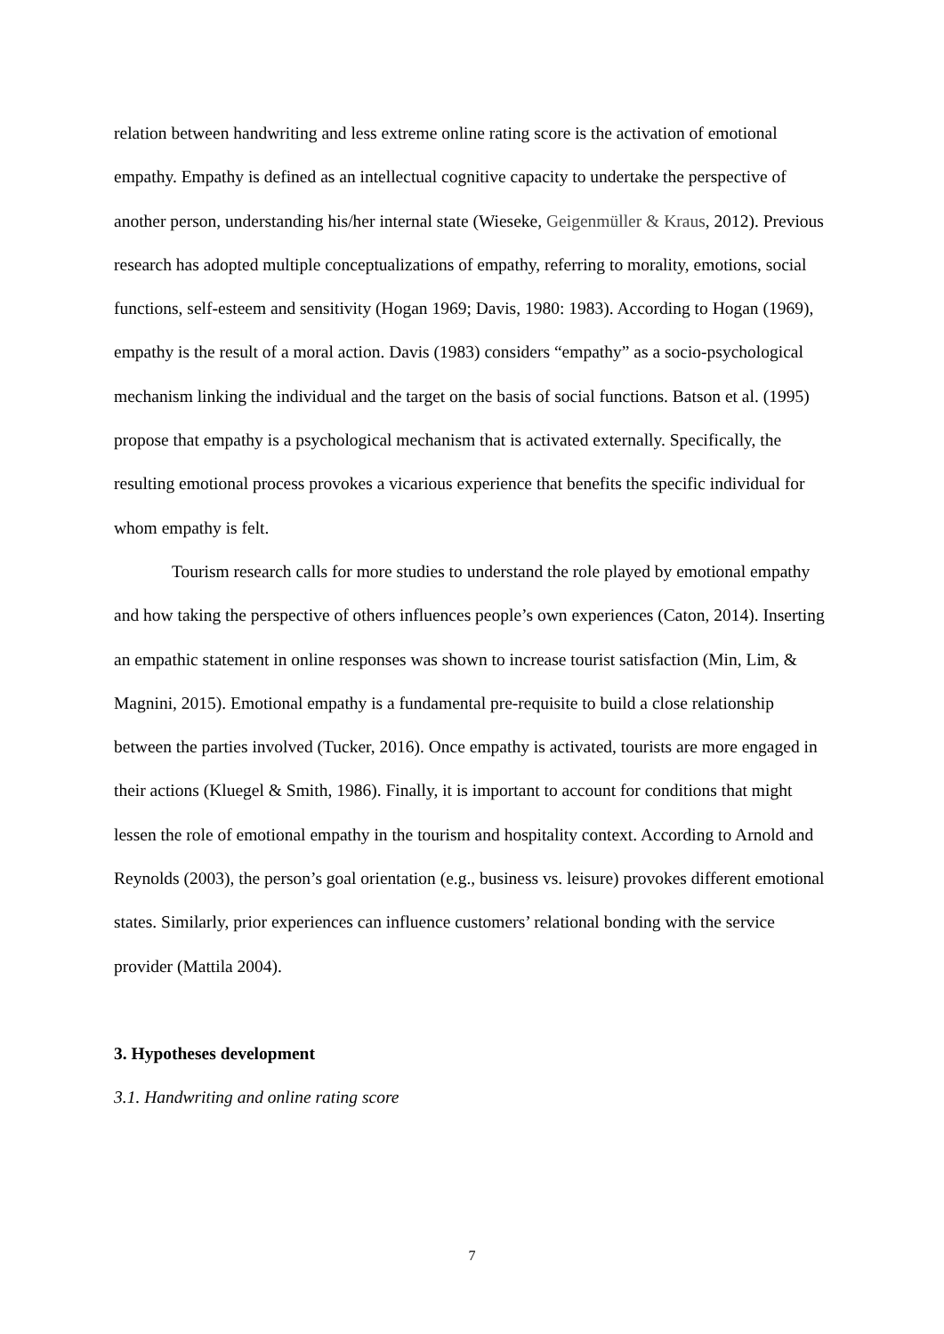relation between handwriting and less extreme online rating score is the activation of emotional empathy. Empathy is defined as an intellectual cognitive capacity to undertake the perspective of another person, understanding his/her internal state (Wieseke, Geigenmüller & Kraus, 2012). Previous research has adopted multiple conceptualizations of empathy, referring to morality, emotions, social functions, self-esteem and sensitivity (Hogan 1969; Davis, 1980: 1983). According to Hogan (1969), empathy is the result of a moral action. Davis (1983) considers “empathy” as a socio-psychological mechanism linking the individual and the target on the basis of social functions. Batson et al. (1995) propose that empathy is a psychological mechanism that is activated externally. Specifically, the resulting emotional process provokes a vicarious experience that benefits the specific individual for whom empathy is felt.
Tourism research calls for more studies to understand the role played by emotional empathy and how taking the perspective of others influences people’s own experiences (Caton, 2014). Inserting an empathic statement in online responses was shown to increase tourist satisfaction (Min, Lim, & Magnini, 2015). Emotional empathy is a fundamental pre-requisite to build a close relationship between the parties involved (Tucker, 2016). Once empathy is activated, tourists are more engaged in their actions (Kluegel & Smith, 1986). Finally, it is important to account for conditions that might lessen the role of emotional empathy in the tourism and hospitality context. According to Arnold and Reynolds (2003), the person’s goal orientation (e.g., business vs. leisure) provokes different emotional states. Similarly, prior experiences can influence customers’ relational bonding with the service provider (Mattila 2004).
3. Hypotheses development
3.1. Handwriting and online rating score
7